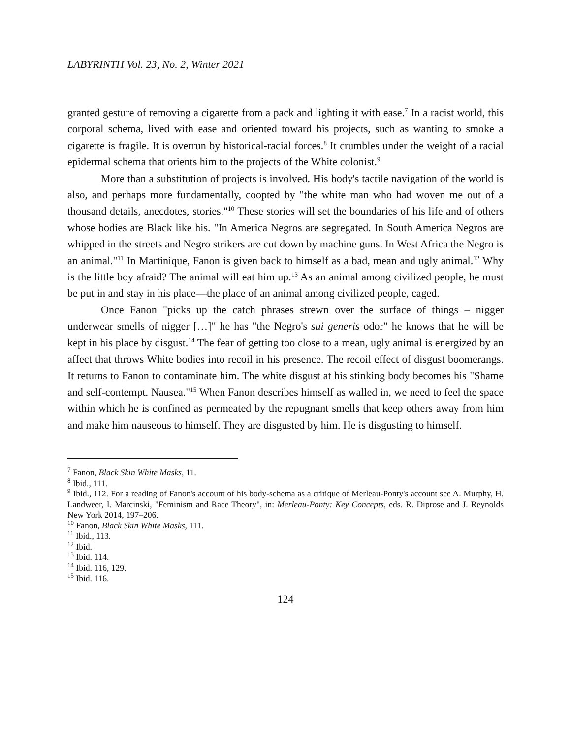LABYRINTH Vol. 23, No. 2, Winter 2021
granted gesture of removing a cigarette from a pack and lighting it with ease.<sup>7</sup> In a racist world, this corporal schema, lived with ease and oriented toward his projects, such as wanting to smoke a cigarette is fragile. It is overrun by historical-racial forces.<sup>8</sup> It crumbles under the weight of a racial epidermal schema that orients him to the projects of the White colonist.<sup>9</sup>
More than a substitution of projects is involved. His body's tactile navigation of the world is also, and perhaps more fundamentally, coopted by "the white man who had woven me out of a thousand details, anecdotes, stories."<sup>10</sup> These stories will set the boundaries of his life and of others whose bodies are Black like his. "In America Negros are segregated. In South America Negros are whipped in the streets and Negro strikers are cut down by machine guns. In West Africa the Negro is an animal."<sup>11</sup> In Martinique, Fanon is given back to himself as a bad, mean and ugly animal.<sup>12</sup> Why is the little boy afraid? The animal will eat him up.<sup>13</sup> As an animal among civilized people, he must be put in and stay in his place—the place of an animal among civilized people, caged.
Once Fanon "picks up the catch phrases strewn over the surface of things – nigger underwear smells of nigger […]" he has "the Negro's sui generis odor" he knows that he will be kept in his place by disgust.<sup>14</sup> The fear of getting too close to a mean, ugly animal is energized by an affect that throws White bodies into recoil in his presence. The recoil effect of disgust boomerangs. It returns to Fanon to contaminate him. The white disgust at his stinking body becomes his "Shame and self-contempt. Nausea."<sup>15</sup> When Fanon describes himself as walled in, we need to feel the space within which he is confined as permeated by the repugnant smells that keep others away from him and make him nauseous to himself. They are disgusted by him. He is disgusting to himself.
<sup>7</sup> Fanon, Black Skin White Masks, 11.
<sup>8</sup> Ibid., 111.
<sup>9</sup> Ibid., 112. For a reading of Fanon's account of his body-schema as a critique of Merleau-Ponty's account see A. Murphy, H. Landweer, I. Marcinski, "Feminism and Race Theory", in: Merleau-Ponty: Key Concepts, eds. R. Diprose and J. Reynolds New York 2014, 197–206.
<sup>10</sup> Fanon, Black Skin White Masks, 111.
<sup>11</sup> Ibid., 113.
<sup>12</sup> Ibid.
<sup>13</sup> Ibid. 114.
<sup>14</sup> Ibid. 116, 129.
<sup>15</sup> Ibid. 116.
124